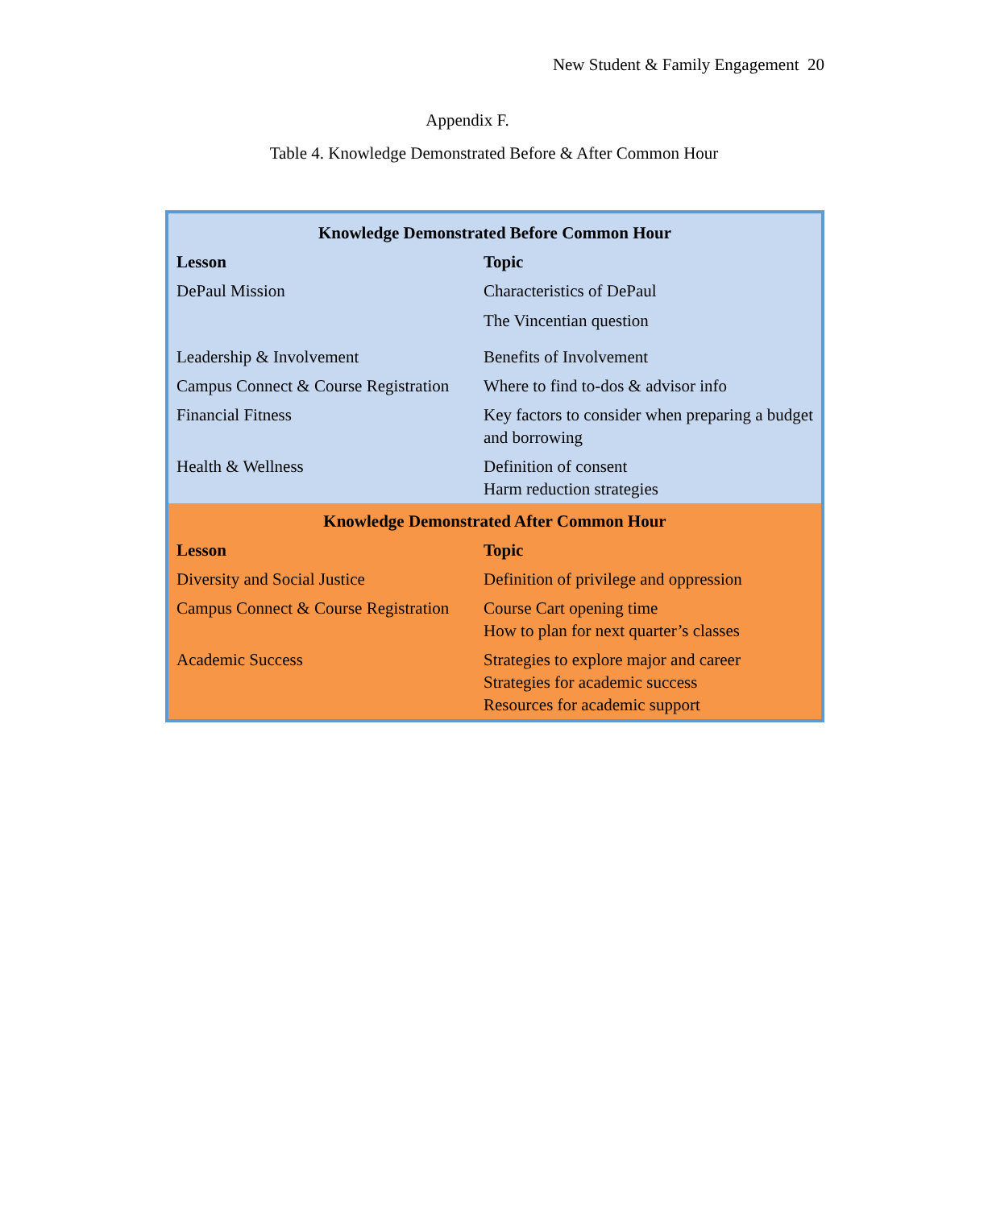New Student & Family Engagement 20
Appendix F.
Table 4. Knowledge Demonstrated Before & After Common Hour
| Knowledge Demonstrated Before Common Hour | |
| --- | --- |
| Lesson | Topic |
| DePaul Mission | Characteristics of DePaul The Vincentian question |
| Leadership & Involvement | Benefits of Involvement |
| Campus Connect & Course Registration | Where to find to-dos & advisor info |
| Financial Fitness | Key factors to consider when preparing a budget and borrowing |
| Health & Wellness | Definition of consent Harm reduction strategies |
| Knowledge Demonstrated After Common Hour | |
| Lesson | Topic |
| Diversity and Social Justice | Definition of privilege and oppression |
| Campus Connect & Course Registration | Course Cart opening time How to plan for next quarter’s classes |
| Academic Success | Strategies to explore major and career Strategies for academic success Resources for academic support |